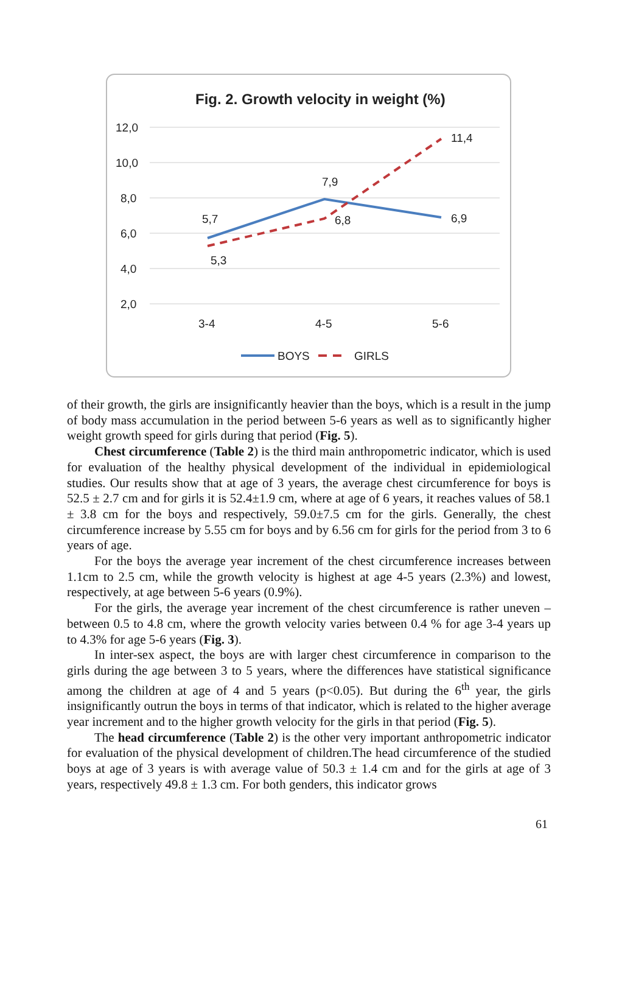Fig. 2. Growth velocity in weight (%)
12,0
10,0
8,0
6,0
4,0
2,0
5,7
5,3
7,9
6,8
6,9
11,4
3-4
4-5
5-6
BOYS
GIRLS
of their growth, the girls are insignificantly heavier than the boys, which is a result in the jump of body mass accumulation in the period between 5-6 years as well as to significantly higher weight growth speed for girls during that period (Fig. 5).
Chest circumference (Table 2) is the third main anthropometric indicator, which is used for evaluation of the healthy physical development of the individual in epidemiological studies. Our results show that at age of 3 years, the average chest circumference for boys is 52.5 ± 2.7 cm and for girls it is 52.4±1.9 cm, where at age of 6 years, it reaches values of 58.1 ± 3.8 cm for the boys and respectively, 59.0±7.5 cm for the girls. Generally, the chest circumference increase by 5.55 cm for boys and by 6.56 cm for girls for the period from 3 to 6 years of age.
For the boys the average year increment of the chest circumference increases between 1.1cm to 2.5 cm, while the growth velocity is highest at age 4-5 years (2.3%) and lowest, respectively, at age between 5-6 years (0.9%).
For the girls, the average year increment of the chest circumference is rather uneven – between 0.5 to 4.8 cm, where the growth velocity varies between 0.4 % for age 3-4 years up to 4.3% for age 5-6 years (Fig. 3).
In inter-sex aspect, the boys are with larger chest circumference in comparison to the girls during the age between 3 to 5 years, where the differences have statistical significance among the children at age of 4 and 5 years (p<0.05). But during the 6<sup>th</sup> year, the girls insignificantly outrun the boys in terms of that indicator, which is related to the higher average year increment and to the higher growth velocity for the girls in that period (Fig. 5).
The head circumference (Table 2) is the other very important anthropometric indicator for evaluation of the physical development of children.The head circumference of the studied boys at age of 3 years is with average value of 50.3 ± 1.4 cm and for the girls at age of 3 years, respectively 49.8 ± 1.3 cm. For both genders, this indicator grows
61